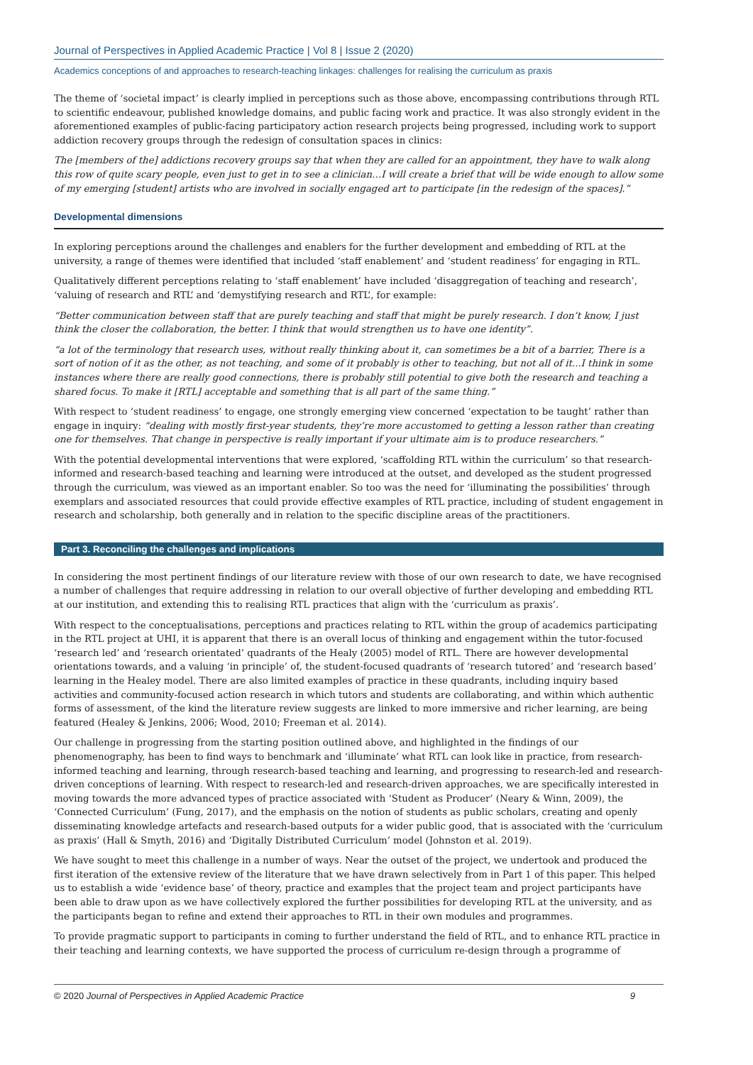Journal of Perspectives in Applied Academic Practice | Vol 8 | Issue 2 (2020)
Academics conceptions of and approaches to research-teaching linkages: challenges for realising the curriculum as praxis
The theme of ‘societal impact’ is clearly implied in perceptions such as those above, encompassing contributions through RTL to scientific endeavour, published knowledge domains, and public facing work and practice. It was also strongly evident in the aforementioned examples of public-facing participatory action research projects being progressed, including work to support addiction recovery groups through the redesign of consultation spaces in clinics:
The [members of the] addictions recovery groups say that when they are called for an appointment, they have to walk along this row of quite scary people, even just to get in to see a clinician…I will create a brief that will be wide enough to allow some of my emerging [student] artists who are involved in socially engaged art to participate [in the redesign of the spaces].”
Developmental dimensions
In exploring perceptions around the challenges and enablers for the further development and embedding of RTL at the university, a range of themes were identified that included ‘staff enablement’ and ‘student readiness’ for engaging in RTL.
Qualitatively different perceptions relating to ‘staff enablement’ have included ‘disaggregation of teaching and research’, ‘valuing of research and RTL’ and ‘demystifying research and RTL’, for example:
“Better communication between staff that are purely teaching and staff that might be purely research. I don’t know, I just think the closer the collaboration, the better. I think that would strengthen us to have one identity”.
“a lot of the terminology that research uses, without really thinking about it, can sometimes be a bit of a barrier, There is a sort of notion of it as the other, as not teaching, and some of it probably is other to teaching, but not all of it...I think in some instances where there are really good connections, there is probably still potential to give both the research and teaching a shared focus. To make it [RTL] acceptable and something that is all part of the same thing.”
With respect to ‘student readiness’ to engage, one strongly emerging view concerned ‘expectation to be taught’ rather than engage in inquiry: “dealing with mostly first-year students, they’re more accustomed to getting a lesson rather than creating one for themselves. That change in perspective is really important if your ultimate aim is to produce researchers.”
With the potential developmental interventions that were explored, ‘scaffolding RTL within the curriculum’ so that research-informed and research-based teaching and learning were introduced at the outset, and developed as the student progressed through the curriculum, was viewed as an important enabler. So too was the need for ‘illuminating the possibilities’ through exemplars and associated resources that could provide effective examples of RTL practice, including of student engagement in research and scholarship, both generally and in relation to the specific discipline areas of the practitioners.
Part 3. Reconciling the challenges and implications
In considering the most pertinent findings of our literature review with those of our own research to date, we have recognised a number of challenges that require addressing in relation to our overall objective of further developing and embedding RTL at our institution, and extending this to realising RTL practices that align with the ‘curriculum as praxis’.
With respect to the conceptualisations, perceptions and practices relating to RTL within the group of academics participating in the RTL project at UHI, it is apparent that there is an overall locus of thinking and engagement within the tutor-focused ‘research led’ and ‘research orientated’ quadrants of the Healy (2005) model of RTL. There are however developmental orientations towards, and a valuing ‘in principle’ of, the student-focused quadrants of ‘research tutored’ and ‘research based’ learning in the Healey model. There are also limited examples of practice in these quadrants, including inquiry based activities and community-focused action research in which tutors and students are collaborating, and within which authentic forms of assessment, of the kind the literature review suggests are linked to more immersive and richer learning, are being featured (Healey & Jenkins, 2006; Wood, 2010; Freeman et al. 2014).
Our challenge in progressing from the starting position outlined above, and highlighted in the findings of our phenomenography, has been to find ways to benchmark and ‘illuminate’ what RTL can look like in practice, from research-informed teaching and learning, through research-based teaching and learning, and progressing to research-led and research-driven conceptions of learning. With respect to research-led and research-driven approaches, we are specifically interested in moving towards the more advanced types of practice associated with ‘Student as Producer’ (Neary & Winn, 2009), the ‘Connected Curriculum’ (Fung, 2017), and the emphasis on the notion of students as public scholars, creating and openly disseminating knowledge artefacts and research-based outputs for a wider public good, that is associated with the ‘curriculum as praxis’ (Hall & Smyth, 2016) and ‘Digitally Distributed Curriculum’ model (Johnston et al. 2019).
We have sought to meet this challenge in a number of ways. Near the outset of the project, we undertook and produced the first iteration of the extensive review of the literature that we have drawn selectively from in Part 1 of this paper. This helped us to establish a wide ‘evidence base’ of theory, practice and examples that the project team and project participants have been able to draw upon as we have collectively explored the further possibilities for developing RTL at the university, and as the participants began to refine and extend their approaches to RTL in their own modules and programmes.
To provide pragmatic support to participants in coming to further understand the field of RTL, and to enhance RTL practice in their teaching and learning contexts, we have supported the process of curriculum re-design through a programme of
© 2020 Journal of Perspectives in Applied Academic Practice 9